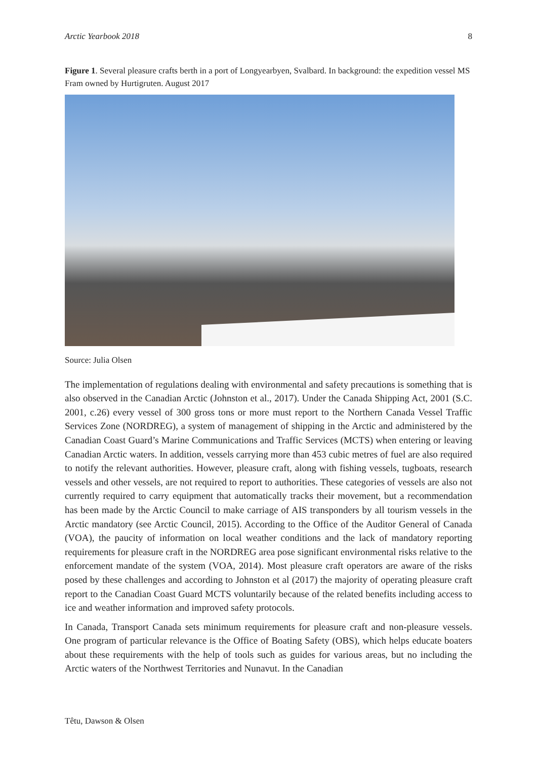Arctic Yearbook 2018 8
Figure 1. Several pleasure crafts berth in a port of Longyearbyen, Svalbard. In background: the expedition vessel MS Fram owned by Hurtigruten. August 2017
Source: Julia Olsen
The implementation of regulations dealing with environmental and safety precautions is something that is also observed in the Canadian Arctic (Johnston et al., 2017). Under the Canada Shipping Act, 2001 (S.C. 2001, c.26) every vessel of 300 gross tons or more must report to the Northern Canada Vessel Traffic Services Zone (NORDREG), a system of management of shipping in the Arctic and administered by the Canadian Coast Guard’s Marine Communications and Traffic Services (MCTS) when entering or leaving Canadian Arctic waters. In addition, vessels carrying more than 453 cubic metres of fuel are also required to notify the relevant authorities. However, pleasure craft, along with fishing vessels, tugboats, research vessels and other vessels, are not required to report to authorities. These categories of vessels are also not currently required to carry equipment that automatically tracks their movement, but a recommendation has been made by the Arctic Council to make carriage of AIS transponders by all tourism vessels in the Arctic mandatory (see Arctic Council, 2015). According to the Office of the Auditor General of Canada (VOA), the paucity of information on local weather conditions and the lack of mandatory reporting requirements for pleasure craft in the NORDREG area pose significant environmental risks relative to the enforcement mandate of the system (VOA, 2014). Most pleasure craft operators are aware of the risks posed by these challenges and according to Johnston et al (2017) the majority of operating pleasure craft report to the Canadian Coast Guard MCTS voluntarily because of the related benefits including access to ice and weather information and improved safety protocols.
In Canada, Transport Canada sets minimum requirements for pleasure craft and non-pleasure vessels. One program of particular relevance is the Office of Boating Safety (OBS), which helps educate boaters about these requirements with the help of tools such as guides for various areas, but no including the Arctic waters of the Northwest Territories and Nunavut. In the Canadian
Têtu, Dawson & Olsen